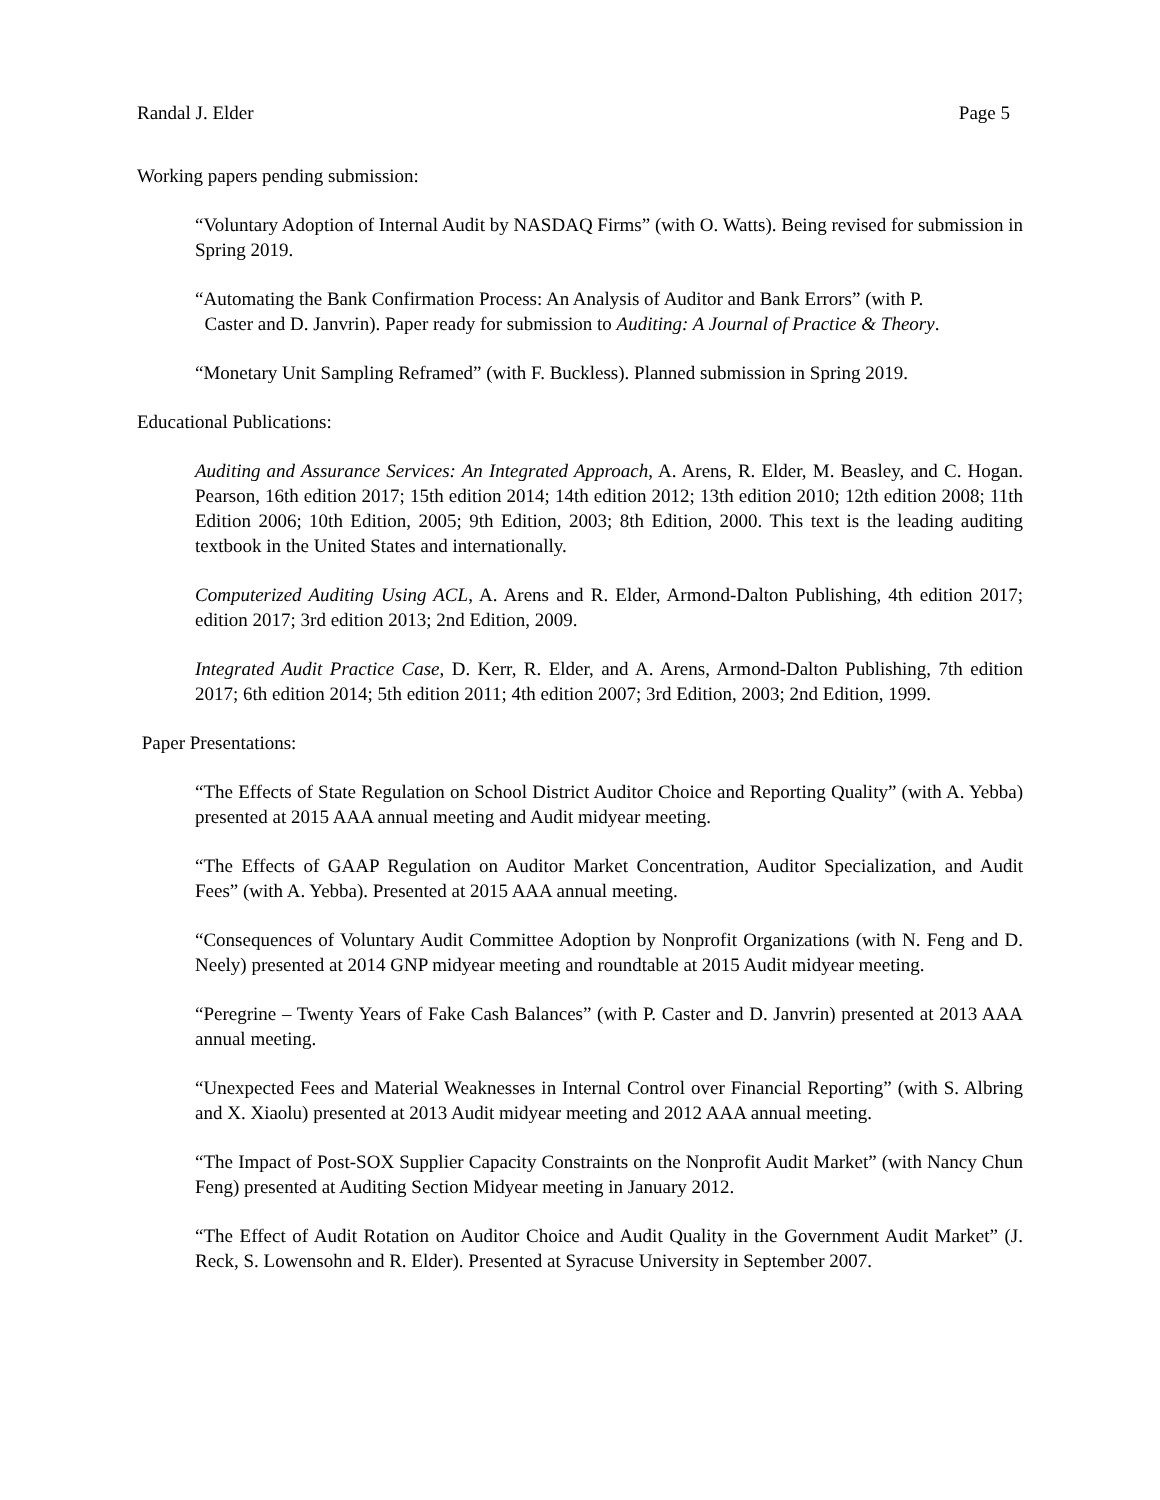Randal J. Elder Page 5
Working papers pending submission:
“Voluntary Adoption of Internal Audit by NASDAQ Firms” (with O. Watts). Being revised for submission in Spring 2019.
“Automating the Bank Confirmation Process: An Analysis of Auditor and Bank Errors” (with P.
Caster and D. Janvrin). Paper ready for submission to Auditing: A Journal of Practice & Theory.
“Monetary Unit Sampling Reframed” (with F. Buckless). Planned submission in Spring 2019.
Educational Publications:
Auditing and Assurance Services: An Integrated Approach, A. Arens, R. Elder, M. Beasley, and C. Hogan. Pearson, 16th edition 2017; 15th edition 2014; 14th edition 2012; 13th edition 2010; 12th edition 2008; 11th Edition 2006; 10th Edition, 2005; 9th Edition, 2003; 8th Edition, 2000. This text is the leading auditing textbook in the United States and internationally.
Computerized Auditing Using ACL, A. Arens and R. Elder, Armond-Dalton Publishing, 4th edition 2017; edition 2017; 3rd edition 2013; 2nd Edition, 2009.
Integrated Audit Practice Case, D. Kerr, R. Elder, and A. Arens, Armond-Dalton Publishing, 7th edition 2017; 6th edition 2014; 5th edition 2011; 4th edition 2007; 3rd Edition, 2003; 2nd Edition, 1999.
Paper Presentations:
“The Effects of State Regulation on School District Auditor Choice and Reporting Quality” (with A. Yebba) presented at 2015 AAA annual meeting and Audit midyear meeting.
“The Effects of GAAP Regulation on Auditor Market Concentration, Auditor Specialization, and Audit Fees” (with A. Yebba). Presented at 2015 AAA annual meeting.
“Consequences of Voluntary Audit Committee Adoption by Nonprofit Organizations (with N. Feng and D. Neely) presented at 2014 GNP midyear meeting and roundtable at 2015 Audit midyear meeting.
“Peregrine – Twenty Years of Fake Cash Balances” (with P. Caster and D. Janvrin) presented at 2013 AAA annual meeting.
“Unexpected Fees and Material Weaknesses in Internal Control over Financial Reporting” (with S. Albring and X. Xiaolu) presented at 2013 Audit midyear meeting and 2012 AAA annual meeting.
“The Impact of Post-SOX Supplier Capacity Constraints on the Nonprofit Audit Market” (with Nancy Chun Feng) presented at Auditing Section Midyear meeting in January 2012.
“The Effect of Audit Rotation on Auditor Choice and Audit Quality in the Government Audit Market” (J. Reck, S. Lowensohn and R. Elder). Presented at Syracuse University in September 2007.